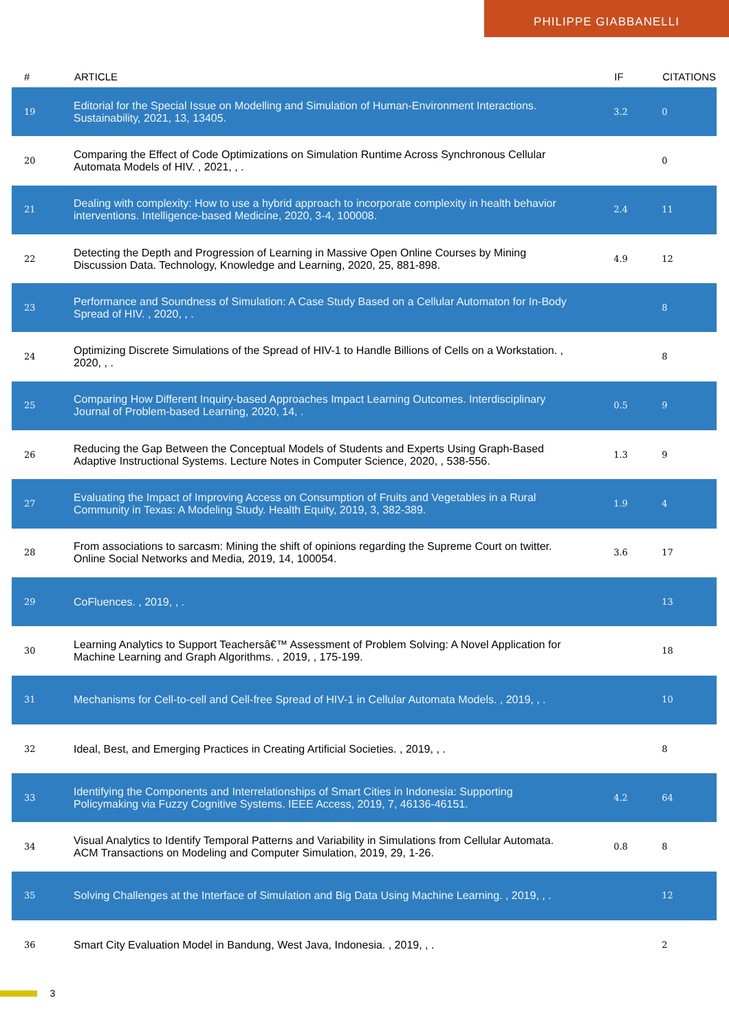PHILIPPE GIABBANELLI
| # | ARTICLE | IF | CITATIONS |
| --- | --- | --- | --- |
| 19 | Editorial for the Special Issue on Modelling and Simulation of Human-Environment Interactions. Sustainability, 2021, 13, 13405. | 3.2 | 0 |
| 20 | Comparing the Effect of Code Optimizations on Simulation Runtime Across Synchronous Cellular Automata Models of HIV. , 2021, , . | | 0 |
| 21 | Dealing with complexity: How to use a hybrid approach to incorporate complexity in health behavior interventions. Intelligence-based Medicine, 2020, 3-4, 100008. | 2.4 | 11 |
| 22 | Detecting the Depth and Progression of Learning in Massive Open Online Courses by Mining Discussion Data. Technology, Knowledge and Learning, 2020, 25, 881-898. | 4.9 | 12 |
| 23 | Performance and Soundness of Simulation: A Case Study Based on a Cellular Automaton for In-Body Spread of HIV. , 2020, , . | | 8 |
| 24 | Optimizing Discrete Simulations of the Spread of HIV-1 to Handle Billions of Cells on a Workstation. , 2020, , . | | 8 |
| 25 | Comparing How Different Inquiry-based Approaches Impact Learning Outcomes. Interdisciplinary Journal of Problem-based Learning, 2020, 14, . | 0.5 | 9 |
| 26 | Reducing the Gap Between the Conceptual Models of Students and Experts Using Graph-Based Adaptive Instructional Systems. Lecture Notes in Computer Science, 2020, , 538-556. | 1.3 | 9 |
| 27 | Evaluating the Impact of Improving Access on Consumption of Fruits and Vegetables in a Rural Community in Texas: A Modeling Study. Health Equity, 2019, 3, 382-389. | 1.9 | 4 |
| 28 | From associations to sarcasm: Mining the shift of opinions regarding the Supreme Court on twitter. Online Social Networks and Media, 2019, 14, 100054. | 3.6 | 17 |
| 29 | CoFluences. , 2019, , . | | 13 |
| 30 | Learning Analytics to Support Teachersâ€™ Assessment of Problem Solving: A Novel Application for Machine Learning and Graph Algorithms. , 2019, , 175-199. | | 18 |
| 31 | Mechanisms for Cell-to-cell and Cell-free Spread of HIV-1 in Cellular Automata Models. , 2019, , . | | 10 |
| 32 | Ideal, Best, and Emerging Practices in Creating Artificial Societies. , 2019, , . | | 8 |
| 33 | Identifying the Components and Interrelationships of Smart Cities in Indonesia: Supporting Policymaking via Fuzzy Cognitive Systems. IEEE Access, 2019, 7, 46136-46151. | 4.2 | 64 |
| 34 | Visual Analytics to Identify Temporal Patterns and Variability in Simulations from Cellular Automata. ACM Transactions on Modeling and Computer Simulation, 2019, 29, 1-26. | 0.8 | 8 |
| 35 | Solving Challenges at the Interface of Simulation and Big Data Using Machine Learning. , 2019, , . | | 12 |
| 36 | Smart City Evaluation Model in Bandung, West Java, Indonesia. , 2019, , . | | 2 |
3